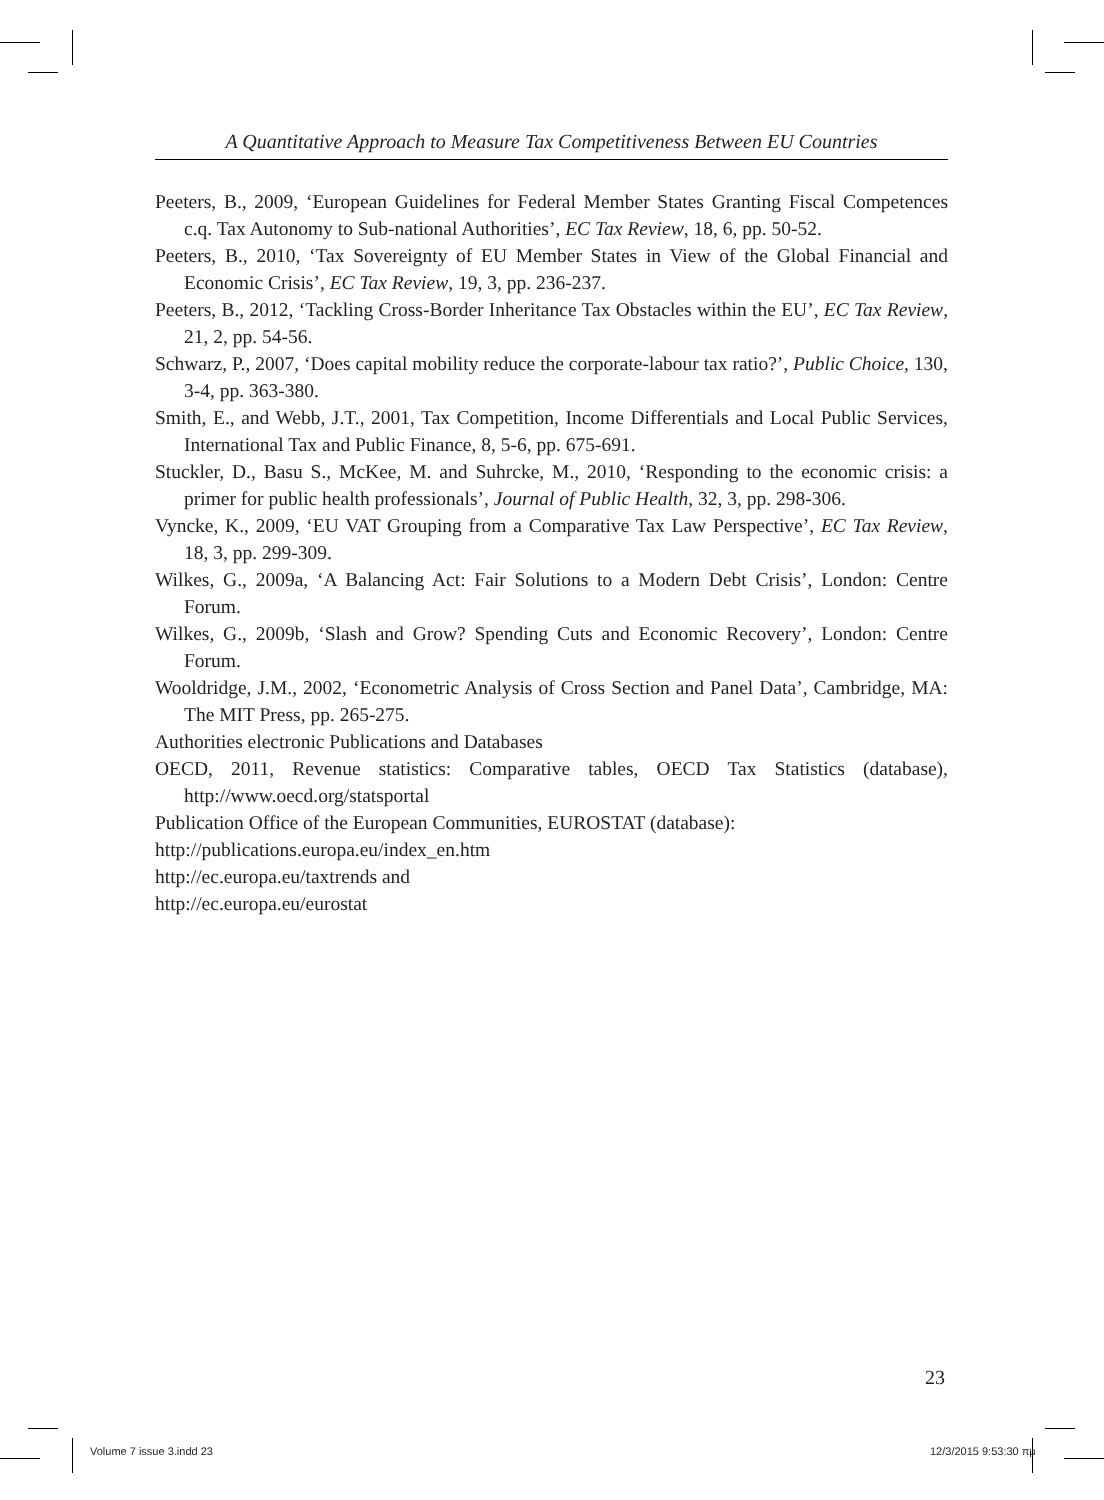A Quantitative Approach to Measure Tax Competitiveness Between EU Countries
Peeters, B., 2009, ‘European Guidelines for Federal Member States Granting Fiscal Competences c.q. Tax Autonomy to Sub-national Authorities’, EC Tax Review, 18, 6, pp. 50-52.
Peeters, B., 2010, ‘Tax Sovereignty of EU Member States in View of the Global Financial and Economic Crisis’, EC Tax Review, 19, 3, pp. 236-237.
Peeters, B., 2012, ‘Tackling Cross-Border Inheritance Tax Obstacles within the EU’, EC Tax Review, 21, 2, pp. 54-56.
Schwarz, P., 2007, ‘Does capital mobility reduce the corporate-labour tax ratio?’, Public Choice, 130, 3-4, pp. 363-380.
Smith, E., and Webb, J.T., 2001, Tax Competition, Income Differentials and Local Public Services, International Tax and Public Finance, 8, 5-6, pp. 675-691.
Stuckler, D., Basu S., McKee, M. and Suhrcke, M., 2010, ‘Responding to the economic crisis: a primer for public health professionals’, Journal of Public Health, 32, 3, pp. 298-306.
Vyncke, K., 2009, ‘EU VAT Grouping from a Comparative Tax Law Perspective’, EC Tax Review, 18, 3, pp. 299-309.
Wilkes, G., 2009a, ‘A Balancing Act: Fair Solutions to a Modern Debt Crisis’, London: Centre Forum.
Wilkes, G., 2009b, ‘Slash and Grow? Spending Cuts and Economic Recovery’, London: Centre Forum.
Wooldridge, J.M., 2002, ‘Econometric Analysis of Cross Section and Panel Data’, Cambridge, MA: The MIT Press, pp. 265-275.
Authorities electronic Publications and Databases
OECD, 2011, Revenue statistics: Comparative tables, OECD Tax Statistics (database), http://www.oecd.org/statsportal
Publication Office of the European Communities, EUROSTAT (database):
http://publications.europa.eu/index_en.htm
http://ec.europa.eu/taxtrends and
http://ec.europa.eu/eurostat
23
Volume 7 issue 3.indd 23 12/3/2015 9:53:30 πμ